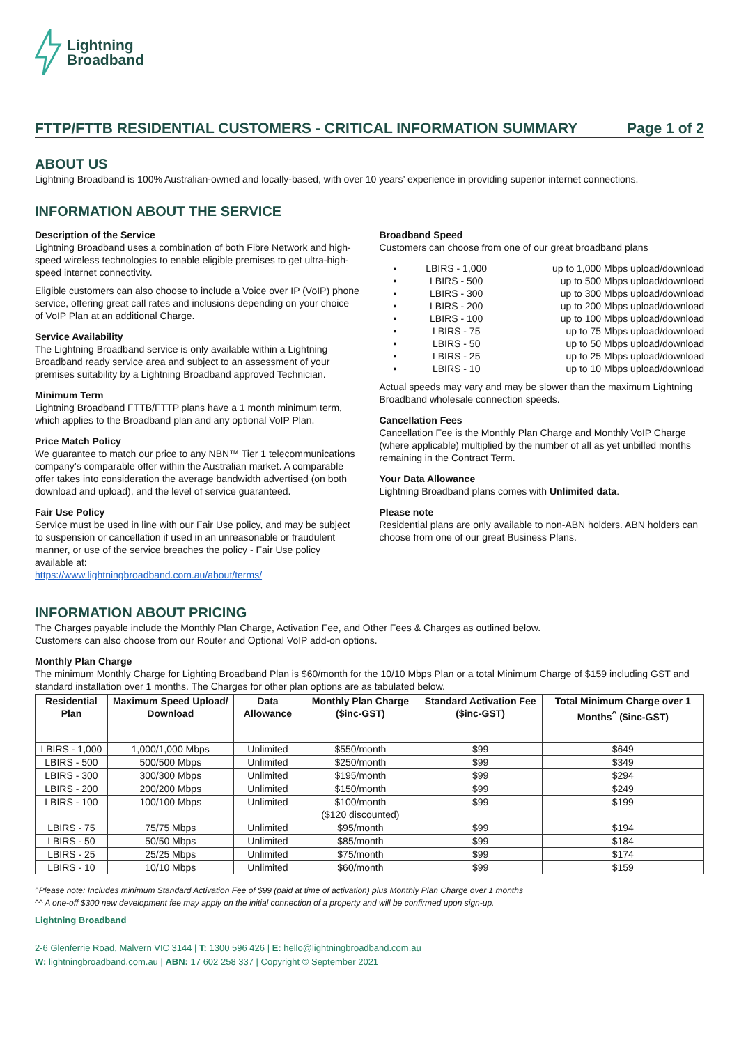Lightning
Broadband
FTTP/FTTB RESIDENTIAL CUSTOMERS - CRITICAL INFORMATION SUMMARY Page 1 of 2
ABOUT US
Lightning Broadband is 100% Australian-owned and locally-based, with over 10 years’ experience in providing superior internet connections.
INFORMATION ABOUT THE SERVICE
Description of the Service
Lightning Broadband uses a combination of both Fibre Network and high-speed wireless technologies to enable eligible premises to get ultra-high-speed internet connectivity.
Eligible customers can also choose to include a Voice over IP (VoIP) phone service, offering great call rates and inclusions depending on your choice of VoIP Plan at an additional Charge.
Service Availability
The Lightning Broadband service is only available within a Lightning Broadband ready service area and subject to an assessment of your premises suitability by a Lightning Broadband approved Technician.
Minimum Term
Lightning Broadband FTTB/FTTP plans have a 1 month minimum term, which applies to the Broadband plan and any optional VoIP Plan.
Price Match Policy
We guarantee to match our price to any NBN™ Tier 1 telecommunications company’s comparable offer within the Australian market. A comparable offer takes into consideration the average bandwidth advertised (on both download and upload), and the level of service guaranteed.
Fair Use Policy
Service must be used in line with our Fair Use policy, and may be subject to suspension or cancellation if used in an unreasonable or fraudulent manner, or use of the service breaches the policy - Fair Use policy available at:
https://www.lightningbroadband.com.au/about/terms/
Broadband Speed
Customers can choose from one of our great broadband plans
• LBIRS - 1,000 up to 1,000 Mbps upload/download
• LBIRS - 500 up to 500 Mbps upload/download
• LBIRS - 300 up to 300 Mbps upload/download
• LBIRS - 200 up to 200 Mbps upload/download
• LBIRS - 100 up to 100 Mbps upload/download
• LBIRS - 75 up to 75 Mbps upload/download
• LBIRS - 50 up to 50 Mbps upload/download
• LBIRS - 25 up to 25 Mbps upload/download
• LBIRS - 10 up to 10 Mbps upload/download
Actual speeds may vary and may be slower than the maximum Lightning Broadband wholesale connection speeds.
Cancellation Fees
Cancellation Fee is the Monthly Plan Charge and Monthly VoIP Charge (where applicable) multiplied by the number of all as yet unbilled months remaining in the Contract Term.
Your Data Allowance
Lightning Broadband plans comes with Unlimited data.
Please note
Residential plans are only available to non-ABN holders. ABN holders can choose from one of our great Business Plans.
INFORMATION ABOUT PRICING
The Charges payable include the Monthly Plan Charge, Activation Fee, and Other Fees & Charges as outlined below.
Customers can also choose from our Router and Optional VoIP add-on options.
Monthly Plan Charge
The minimum Monthly Charge for Lighting Broadband Plan is $60/month for the 10/10 Mbps Plan or a total Minimum Charge of $159 including GST and standard installation over 1 months. The Charges for other plan options are as tabulated below.
| Residential Plan | Maximum Speed Upload/ Download | Data Allowance | Monthly Plan Charge ($inc-GST) | Standard Activation Fee ($inc-GST) | Total Minimum Charge over 1 Months<sup>^</sup> ($inc-GST) |
| --- | --- | --- | --- | --- | --- |
| LBIRS - 1,000 | 1,000/1,000 Mbps | Unlimited | $550/month | $99 | $649 |
| LBIRS - 500 | 500/500 Mbps | Unlimited | $250/month | $99 | $349 |
| LBIRS - 300 | 300/300 Mbps | Unlimited | $195/month | $99 | $294 |
| LBIRS - 200 | 200/200 Mbps | Unlimited | $150/month | $99 | $249 |
| LBIRS - 100 | 100/100 Mbps | Unlimited | $100/month ($120 discounted) | $99 | $199 |
| LBIRS - 75 | 75/75 Mbps | Unlimited | $95/month | $99 | $194 |
| LBIRS - 50 | 50/50 Mbps | Unlimited | $85/month | $99 | $184 |
| LBIRS - 25 | 25/25 Mbps | Unlimited | $75/month | $99 | $174 |
| LBIRS - 10 | 10/10 Mbps | Unlimited | $60/month | $99 | $159 |
^Please note: Includes minimum Standard Activation Fee of $99 (paid at time of activation) plus Monthly Plan Charge over 1 months
^^ A one-off $300 new development fee may apply on the initial connection of a property and will be confirmed upon sign-up.
Lightning Broadband
2-6 Glenferrie Road, Malvern VIC 3144 | T: 1300 596 426 | E: hello@lightningbroadband.com.au
W: lightningbroadband.com.au | ABN: 17 602 258 337 | Copyright © September 2021